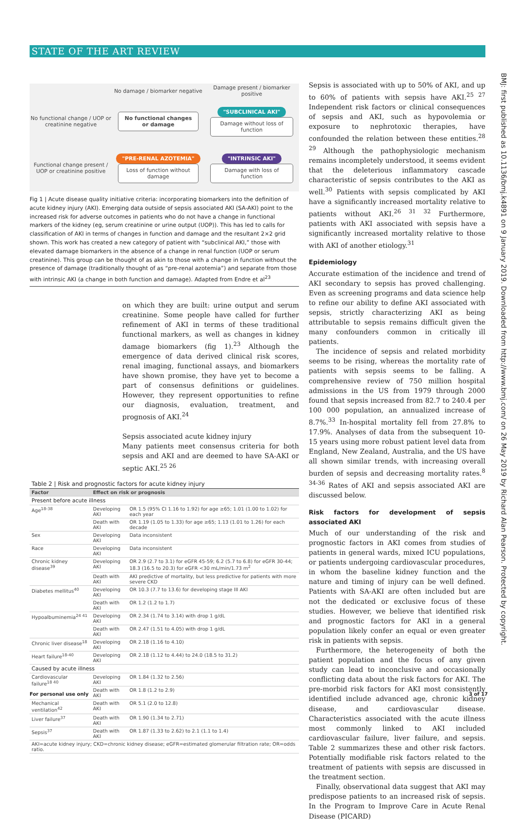STATE OF THE ART REVIEW
No damage / biomarker negative
Damage present / biomarker positive
No functional change / UOP or creatinine negative
No functional changes or damage
"SUBCLINICAL AKI"
Damage without loss of function
Functional change present / UOP or creatinine positive
"PRE-RENAL AZOTEMIA"
Loss of function without damage
"INTRINSIC AKI"
Damage with loss of function
Fig 1 | Acute disease quality initiative criteria: incorporating biomarkers into the definition of acute kidney injury (AKI). Emerging data outside of sepsis associated AKI (SA-AKI) point to the increased risk for adverse outcomes in patients who do not have a change in functional markers of the kidney (eg, serum creatinine or urine output (UOP)). This has led to calls for classification of AKI in terms of changes in function and damage and the resultant 2×2 grid shown. This work has created a new category of patient with “subclinical AKI,” those with elevated damage biomarkers in the absence of a change in renal function (UOP or serum creatinine). This group can be thought of as akin to those with a change in function without the presence of damage (traditionally thought of as “pre-renal azotemia”) and separate from those with intrinsic AKI (a change in both function and damage). Adapted from Endre et al<sup>23</sup>
on which they are built: urine output and serum creatinine. Some people have called for further refinement of AKI in terms of these traditional functional markers, as well as changes in kidney damage biomarkers (fig 1).<sup>23</sup> Although the emergence of data derived clinical risk scores, renal imaging, functional assays, and biomarkers have shown promise, they have yet to become a part of consensus definitions or guidelines. However, they represent opportunities to refine our diagnosis, evaluation, treatment, and prognosis of AKI.<sup>24</sup>
Sepsis associated acute kidney injury
Many patients meet consensus criteria for both sepsis and AKI and are deemed to have SA-AKI or septic AKI.<sup>25 26</sup>
| Table 2 / Risk and prognostic factors for acute kidney injury | | |
| Factor | Effect on risk or prognosis | |
| Present before acute illness | | |
| Age<sup>18-38</sup> | Developing AKI | OR 1.5 (95% CI 1.16 to 1.92) for age ≥65; 1.01 (1.00 to 1.02) for each year |
| | Death with AKI | OR 1.19 (1.05 to 1.33) for age ≥65; 1.13 (1.01 to 1.26) for each decade |
| Sex | Developing AKI | Data inconsistent |
| Race | Developing AKI | Data inconsistent |
| Chronic kidney disease<sup>39</sup> | Developing AKI | OR 2.9 (2.7 to 3.1) for eGFR 45-59; 6.2 (5.7 to 6.8) for eGFR 30-44; 18.3 (16.5 to 20.3) for eGFR <30 mL/min/1.73 m<sup>2</sup> |
| | Death with AKI | AKI predictive of mortality, but less predictive for patients with more severe CKD |
| Diabetes mellitus<sup>40</sup> | Developing AKI | OR 10.3 (7.7 to 13.6) for developing stage III AKI |
| | Death with AKI | OR 1.2 (1.2 to 1.7) |
| Hypoalbuminemia<sup>24 41</sup> | Developing AKI | OR 2.34 (1.74 to 3.14) with drop 1 g/dL |
| | Death with AKI | OR 2.47 (1.51 to 4.05) with drop 1 g/dL |
| Chronic liver disease<sup>18</sup> | Developing AKI | OR 2.18 (1.16 to 4.10) |
| Heart failure<sup>18-40</sup> | Developing AKI | OR 2.18 (1.12 to 4.44) to 24.0 (18.5 to 31.2) |
| Caused by acute illness | | |
| Cardiovascular failure<sup>18 40</sup> | Developing AKI | OR 1.84 (1.32 to 2.56) |
| | Death with AKI | OR 1.8 (1.2 to 2.9) |
| Mechanical ventilation<sup>42</sup> | Death with AKI | OR 5.1 (2.0 to 12.8) |
| Liver failure<sup>37</sup> | Death with AKI | OR 1.90 (1.34 to 2.71) |
| Sepsis<sup>37</sup> | Death with AKI | OR 1.87 (1.33 to 2.62) to 2.1 (1.1 to 1.4) |
| AKI=acute kidney injury; CKD=chronic kidney disease; eGFR=estimated glomerular filtration rate; OR=odds ratio. | | |
Sepsis is associated with up to 50% of AKI, and up to 60% of patients with sepsis have AKI.<sup>25 27</sup> Independent risk factors or clinical consequences of sepsis and AKI, such as hypovolemia or exposure to nephrotoxic therapies, have confounded the relation between these entities.<sup>28 29</sup> Although the pathophysiologic mechanism remains incompletely understood, it seems evident that the deleterious inflammatory cascade characteristic of sepsis contributes to the AKI as well.<sup>30</sup> Patients with sepsis complicated by AKI have a significantly increased mortality relative to patients without AKI.<sup>26 31 32</sup> Furthermore, patients with AKI associated with sepsis have a significantly increased mortality relative to those with AKI of another etiology.<sup>31</sup>
Epidemiology
Accurate estimation of the incidence and trend of AKI secondary to sepsis has proved challenging. Even as screening programs and data science help to refine our ability to define AKI associated with sepsis, strictly characterizing AKI as being attributable to sepsis remains difficult given the many confounders common in critically ill patients.
The incidence of sepsis and related morbidity seems to be rising, whereas the mortality rate of patients with sepsis seems to be falling. A comprehensive review of 750 million hospital admissions in the US from 1979 through 2000 found that sepsis increased from 82.7 to 240.4 per 100 000 population, an annualized increase of 8.7%.<sup>33</sup> In-hospital mortality fell from 27.8% to 17.9%. Analyses of data from the subsequent 10-15 years using more robust patient level data from England, New Zealand, Australia, and the US have all shown similar trends, with increasing overall burden of sepsis and decreasing mortality rates.<sup>8 34-36</sup> Rates of AKI and sepsis associated AKI are discussed below.
Risk factors for development of sepsis associated AKI
Much of our understanding of the risk and prognostic factors in AKI comes from studies of patients in general wards, mixed ICU populations, or patients undergoing cardiovascular procedures, in whom the baseline kidney function and the nature and timing of injury can be well defined. Patients with SA-AKI are often included but are not the dedicated or exclusive focus of these studies. However, we believe that identified risk and prognostic factors for AKI in a general population likely confer an equal or even greater risk in patients with sepsis.
Furthermore, the heterogeneity of both the patient population and the focus of any given study can lead to inconclusive and occasionally conflicting data about the risk factors for AKI. The pre-morbid risk factors for AKI most consistently identified include advanced age, chronic kidney disease, and cardiovascular disease. Characteristics associated with the acute illness most commonly linked to AKI included cardiovascular failure, liver failure, and sepsis. Table 2 summarizes these and other risk factors. Potentially modifiable risk factors related to the treatment of patients with sepsis are discussed in the treatment section.
Finally, observational data suggest that AKI may predispose patients to an increased risk of sepsis. In the Program to Improve Care in Acute Renal Disease (PICARD)
BMJ: first published as 10.1136/bmj.k4891 on 9 January 2019. Downloaded from http://www.bmj.com/ on 26 May 2019 by Richard Alan Pearson. Protected by copyright.
For personal use only 3 of 17